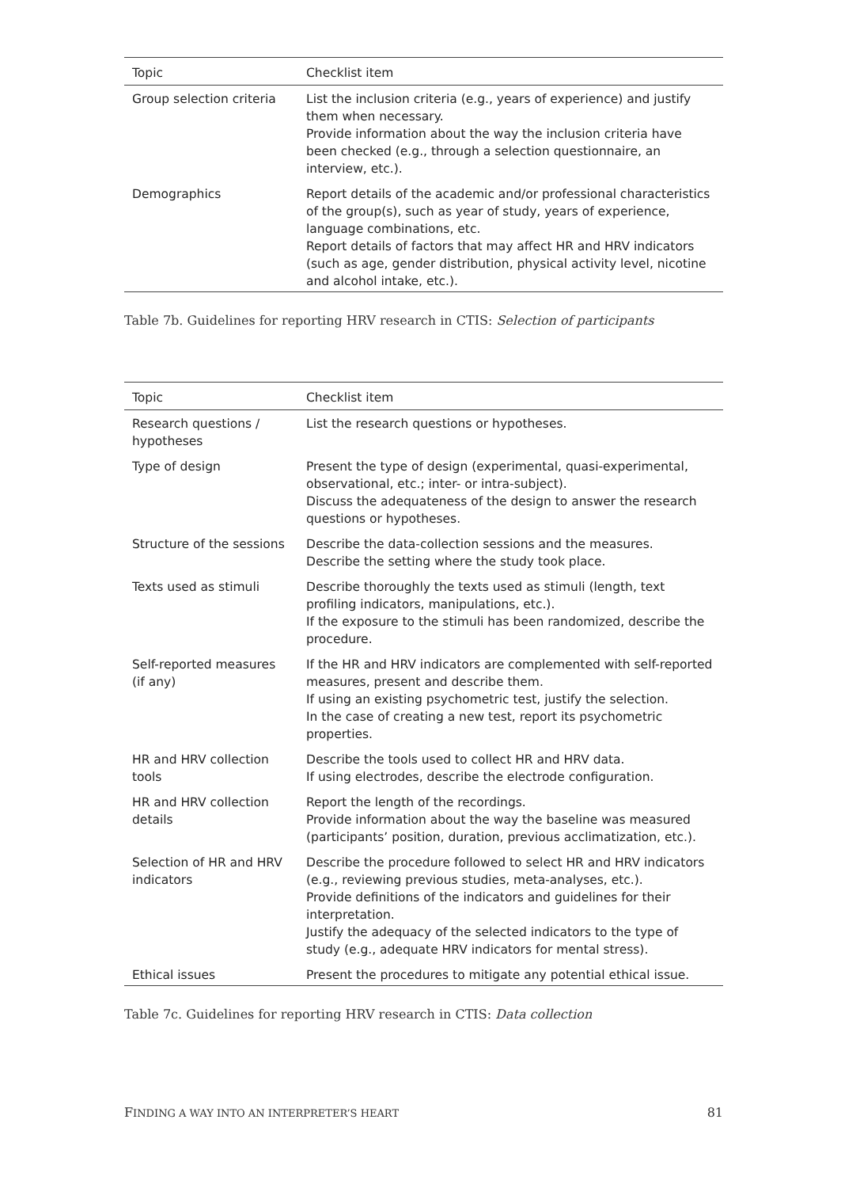| Topic | Checklist item |
| --- | --- |
| Group selection criteria | List the inclusion criteria (e.g., years of experience) and justify them when necessary. Provide information about the way the inclusion criteria have been checked (e.g., through a selection questionnaire, an interview, etc.). |
| Demographics | Report details of the academic and/or professional characteristics of the group(s), such as year of study, years of experience, language combinations, etc. Report details of factors that may affect HR and HRV indicators (such as age, gender distribution, physical activity level, nicotine and alcohol intake, etc.). |
Table 7b. Guidelines for reporting HRV research in CTIS: Selection of participants
| Topic | Checklist item |
| --- | --- |
| Research questions / hypotheses | List the research questions or hypotheses. |
| Type of design | Present the type of design (experimental, quasi-experimental, observational, etc.; inter- or intra-subject). Discuss the adequateness of the design to answer the research questions or hypotheses. |
| Structure of the sessions | Describe the data-collection sessions and the measures. Describe the setting where the study took place. |
| Texts used as stimuli | Describe thoroughly the texts used as stimuli (length, text profiling indicators, manipulations, etc.). If the exposure to the stimuli has been randomized, describe the procedure. |
| Self-reported measures (if any) | If the HR and HRV indicators are complemented with self-reported measures, present and describe them. If using an existing psychometric test, justify the selection. In the case of creating a new test, report its psychometric properties. |
| HR and HRV collection tools | Describe the tools used to collect HR and HRV data. If using electrodes, describe the electrode configuration. |
| HR and HRV collection details | Report the length of the recordings. Provide information about the way the baseline was measured (participants’ position, duration, previous acclimatization, etc.). |
| Selection of HR and HRV indicators | Describe the procedure followed to select HR and HRV indicators (e.g., reviewing previous studies, meta-analyses, etc.). Provide definitions of the indicators and guidelines for their interpretation. Justify the adequacy of the selected indicators to the type of study (e.g., adequate HRV indicators for mental stress). |
| Ethical issues | Present the procedures to mitigate any potential ethical issue. |
Table 7c. Guidelines for reporting HRV research in CTIS: Data collection
FINDING A WAY INTO AN INTERPRETER’S HEART 81